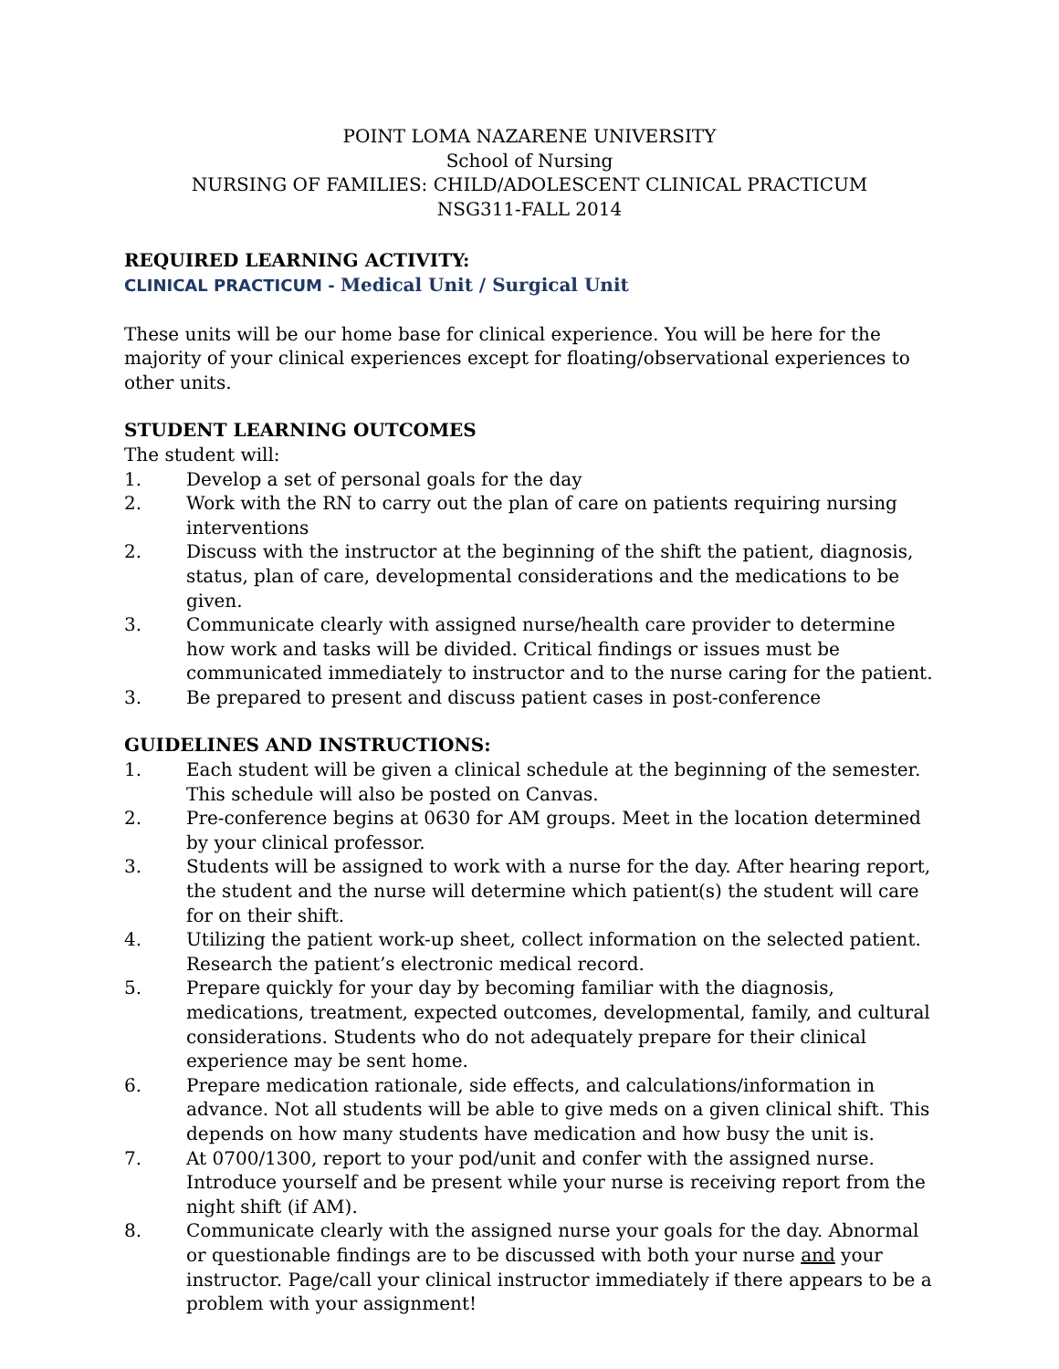POINT LOMA NAZARENE UNIVERSITY
School of Nursing
NURSING OF FAMILIES: CHILD/ADOLESCENT CLINICAL PRACTICUM
NSG311-FALL 2014
REQUIRED LEARNING ACTIVITY:
CLINICAL PRACTICUM - Medical Unit / Surgical Unit
These units will be our home base for clinical experience. You will be here for the majority of your clinical experiences except for floating/observational experiences to other units.
STUDENT LEARNING OUTCOMES
The student will:
1. Develop a set of personal goals for the day
2. Work with the RN to carry out the plan of care on patients requiring nursing interventions
2. Discuss with the instructor at the beginning of the shift the patient, diagnosis, status, plan of care, developmental considerations and the medications to be given.
3. Communicate clearly with assigned nurse/health care provider to determine how work and tasks will be divided. Critical findings or issues must be communicated immediately to instructor and to the nurse caring for the patient.
3. Be prepared to present and discuss patient cases in post-conference
GUIDELINES AND INSTRUCTIONS:
1. Each student will be given a clinical schedule at the beginning of the semester. This schedule will also be posted on Canvas.
2. Pre-conference begins at 0630 for AM groups. Meet in the location determined by your clinical professor.
3. Students will be assigned to work with a nurse for the day. After hearing report, the student and the nurse will determine which patient(s) the student will care for on their shift.
4. Utilizing the patient work-up sheet, collect information on the selected patient. Research the patient’s electronic medical record.
5. Prepare quickly for your day by becoming familiar with the diagnosis, medications, treatment, expected outcomes, developmental, family, and cultural considerations. Students who do not adequately prepare for their clinical experience may be sent home.
6. Prepare medication rationale, side effects, and calculations/information in advance. Not all students will be able to give meds on a given clinical shift. This depends on how many students have medication and how busy the unit is.
7. At 0700/1300, report to your pod/unit and confer with the assigned nurse. Introduce yourself and be present while your nurse is receiving report from the night shift (if AM).
8. Communicate clearly with the assigned nurse your goals for the day. Abnormal or questionable findings are to be discussed with both your nurse and your instructor. Page/call your clinical instructor immediately if there appears to be a problem with your assignment!